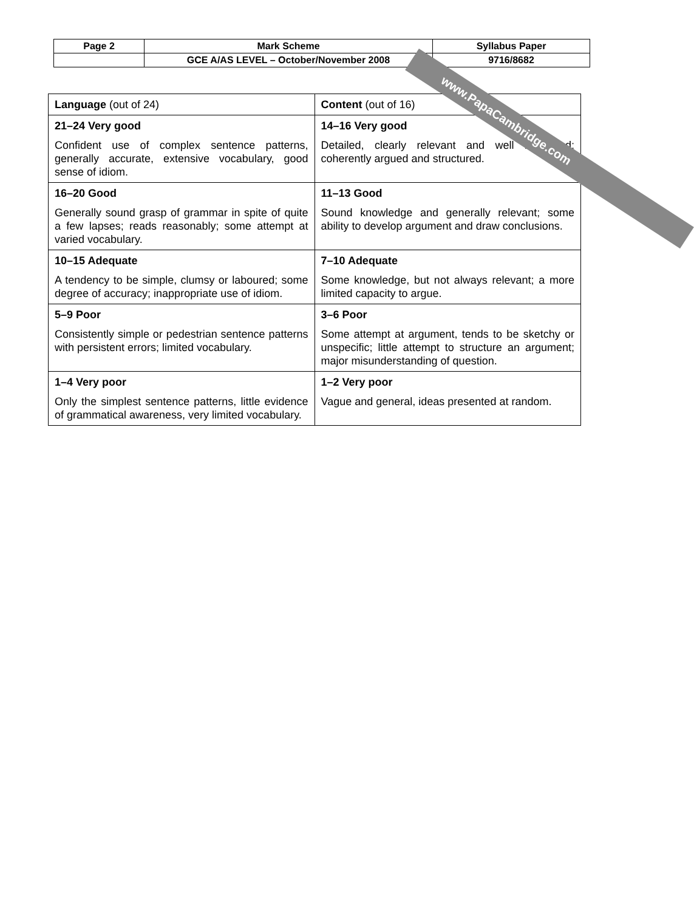| Page 2 | Mark Scheme | Syllabus Paper |
| | GCE A/AS LEVEL – October/November 2008 | 9716/8682 |
| Language (out of 24) | Content (out of 16) |
| 21–24 Very good Confident use of complex sentence patterns, generally accurate, extensive vocabulary, good sense of idiom. | 14–16 Very good Detailed, clearly relevant and well illustrated; coherently argued and structured. |
| 16–20 Good Generally sound grasp of grammar in spite of quite a few lapses; reads reasonably; some attempt at varied vocabulary. | 11–13 Good Sound knowledge and generally relevant; some ability to develop argument and draw conclusions. |
| 10–15 Adequate A tendency to be simple, clumsy or laboured; some degree of accuracy; inappropriate use of idiom. | 7–10 Adequate Some knowledge, but not always relevant; a more limited capacity to argue. |
| 5–9 Poor Consistently simple or pedestrian sentence patterns with persistent errors; limited vocabulary. | 3–6 Poor Some attempt at argument, tends to be sketchy or unspecific; little attempt to structure an argument; major misunderstanding of question. |
| 1–4 Very poor Only the simplest sentence patterns, little evidence of grammatical awareness, very limited vocabulary. | 1–2 Very poor Vague and general, ideas presented at random. |
www.PapaCambridge.com